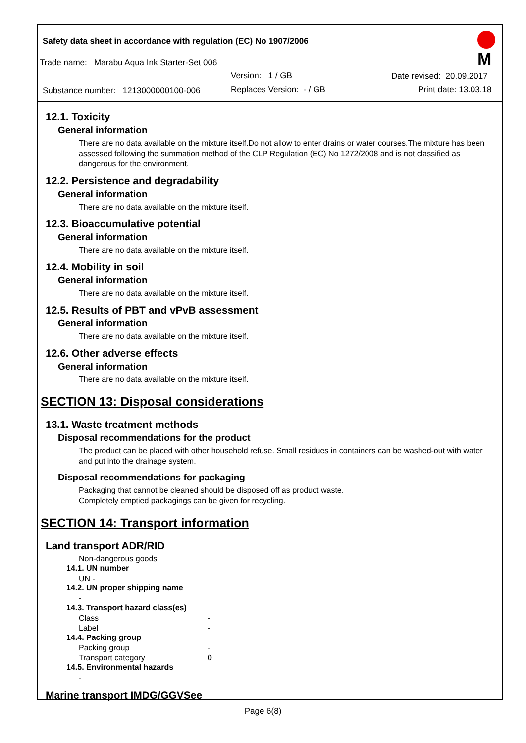Safety data sheet in accordance with regulation (EC) No 1907/2006
Trade name: Marabu Aqua Ink Starter-Set 006
Version: 1 / GB Date revised: 20.09.2017
Substance number: 1213000000100-006 Replaces Version: - / GB Print date: 13.03.18
M
12.1. Toxicity
General information
There are no data available on the mixture itself.Do not allow to enter drains or water courses.The mixture has been assessed following the summation method of the CLP Regulation (EC) No 1272/2008 and is not classified as dangerous for the environment.
12.2. Persistence and degradability
General information
There are no data available on the mixture itself.
12.3. Bioaccumulative potential
General information
There are no data available on the mixture itself.
12.4. Mobility in soil
General information
There are no data available on the mixture itself.
12.5. Results of PBT and vPvB assessment
General information
There are no data available on the mixture itself.
12.6. Other adverse effects
General information
There are no data available on the mixture itself.
SECTION 13: Disposal considerations
13.1. Waste treatment methods
Disposal recommendations for the product
The product can be placed with other household refuse. Small residues in containers can be washed-out with water and put into the drainage system.
Disposal recommendations for packaging
Packaging that cannot be cleaned should be disposed off as product waste.
Completely emptied packagings can be given for recycling.
SECTION 14: Transport information
Land transport ADR/RID
Non-dangerous goods
14.1. UN number
UN -
14.2. UN proper shipping name
-
14.3. Transport hazard class(es)
Class -
Label -
14.4. Packing group
Packing group -
Transport category 0
14.5. Environmental hazards
-
Marine transport IMDG/GGVSee
Page 6(8)